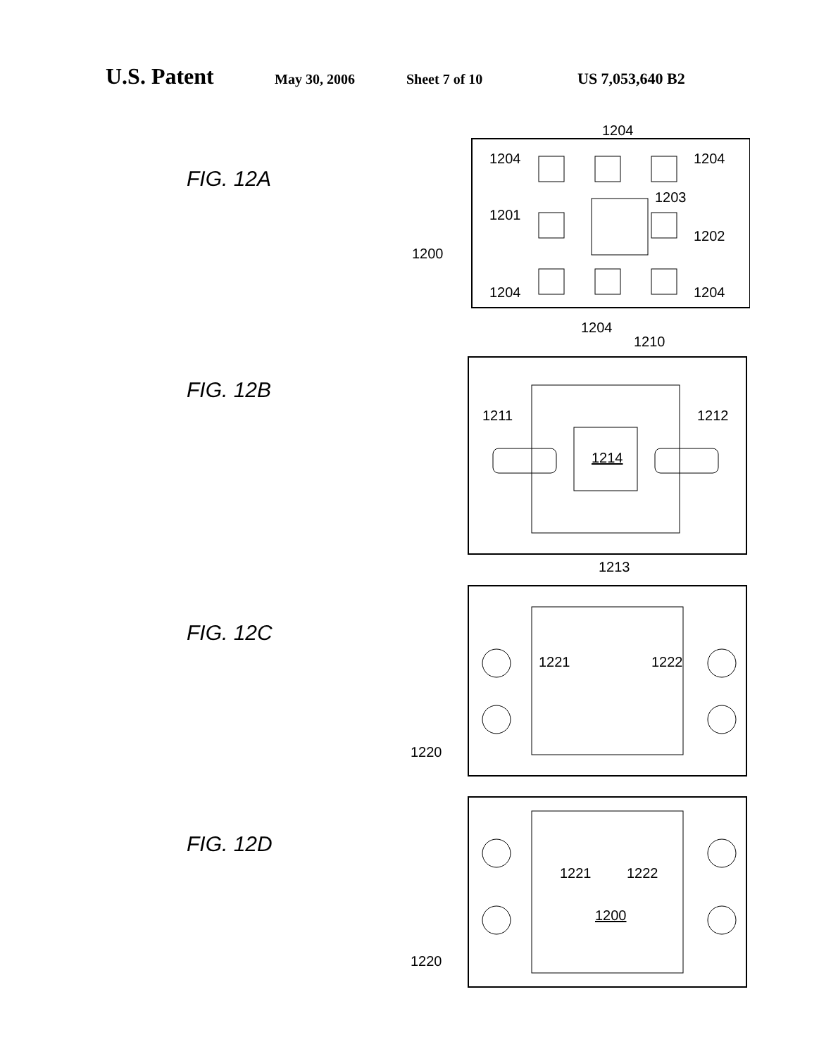U.S. Patent May 30, 2006 Sheet 7 of 10 US 7,053,640 B2
FIG. 12A
1204
1204
1204
1203
1201
1202
1200
1204
1204
1204
FIG. 12B
1214
1210
1211
1212
1213
FIG. 12C
1221
1222
1220
FIG. 12D
1221
1222
1200
1220